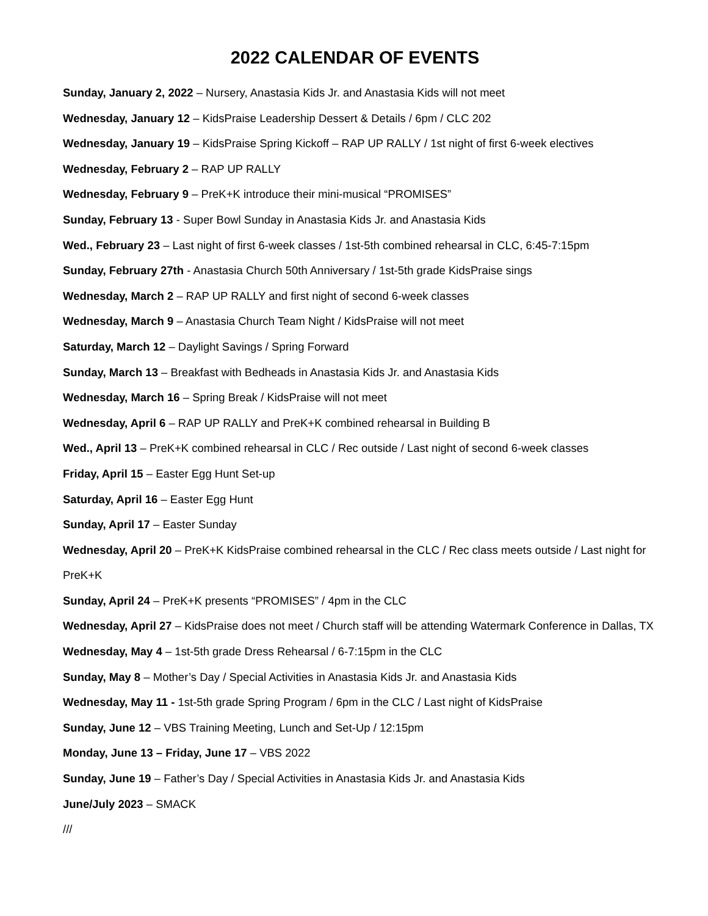2022 CALENDAR OF EVENTS
Sunday, January 2, 2022 – Nursery, Anastasia Kids Jr. and Anastasia Kids will not meet
Wednesday, January 12 – KidsPraise Leadership Dessert & Details / 6pm / CLC 202
Wednesday, January 19 – KidsPraise Spring Kickoff – RAP UP RALLY / 1st night of first 6-week electives
Wednesday, February 2 – RAP UP RALLY
Wednesday, February 9 – PreK+K introduce their mini-musical “PROMISES”
Sunday, February 13 - Super Bowl Sunday in Anastasia Kids Jr. and Anastasia Kids
Wed., February 23 – Last night of first 6-week classes / 1st-5th combined rehearsal in CLC, 6:45-7:15pm
Sunday, February 27th - Anastasia Church 50th Anniversary / 1st-5th grade KidsPraise sings
Wednesday, March 2 – RAP UP RALLY and first night of second 6-week classes
Wednesday, March 9 – Anastasia Church Team Night / KidsPraise will not meet
Saturday, March 12 – Daylight Savings / Spring Forward
Sunday, March 13 – Breakfast with Bedheads in Anastasia Kids Jr. and Anastasia Kids
Wednesday, March 16 – Spring Break / KidsPraise will not meet
Wednesday, April 6 – RAP UP RALLY and PreK+K combined rehearsal in Building B
Wed., April 13 – PreK+K combined rehearsal in CLC / Rec outside / Last night of second 6-week classes
Friday, April 15 – Easter Egg Hunt Set-up
Saturday, April 16 – Easter Egg Hunt
Sunday, April 17 – Easter Sunday
Wednesday, April 20 – PreK+K KidsPraise combined rehearsal in the CLC / Rec class meets outside / Last night for PreK+K
Sunday, April 24 – PreK+K presents “PROMISES” / 4pm in the CLC
Wednesday, April 27 – KidsPraise does not meet / Church staff will be attending Watermark Conference in Dallas, TX
Wednesday, May 4 – 1st-5th grade Dress Rehearsal / 6-7:15pm in the CLC
Sunday, May 8 – Mother’s Day / Special Activities in Anastasia Kids Jr. and Anastasia Kids
Wednesday, May 11 - 1st-5th grade Spring Program / 6pm in the CLC / Last night of KidsPraise
Sunday, June 12 – VBS Training Meeting, Lunch and Set-Up / 12:15pm
Monday, June 13 – Friday, June 17 – VBS 2022
Sunday, June 19 – Father’s Day / Special Activities in Anastasia Kids Jr. and Anastasia Kids
June/July 2023 – SMACK
///